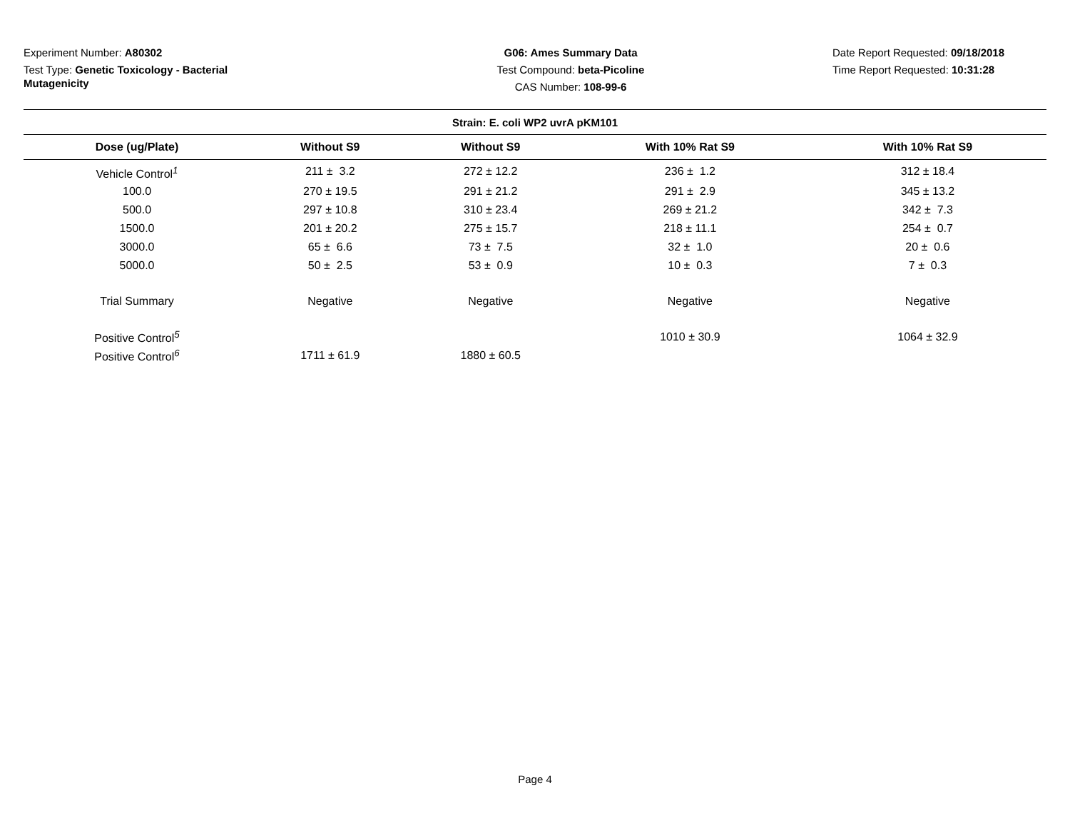Experiment Number: A80302
Test Type: Genetic Toxicology - Bacterial Mutagenicity
G06: Ames Summary Data
Test Compound: beta-Picoline
CAS Number: 108-99-6
Date Report Requested: 09/18/2018
Time Report Requested: 10:31:28
| Strain: E. coli WP2 uvrA pKM101 | | | | |
| --- | --- | --- | --- | --- |
| Dose (ug/Plate) | Without S9 | Without S9 | With 10% Rat S9 | With 10% Rat S9 |
| Vehicle Control<sup>1</sup> | 211 ± 3.2 | 272 ± 12.2 | 236 ± 1.2 | 312 ± 18.4 |
| 100.0 | 270 ± 19.5 | 291 ± 21.2 | 291 ± 2.9 | 345 ± 13.2 |
| 500.0 | 297 ± 10.8 | 310 ± 23.4 | 269 ± 21.2 | 342 ± 7.3 |
| 1500.0 | 201 ± 20.2 | 275 ± 15.7 | 218 ± 11.1 | 254 ± 0.7 |
| 3000.0 | 65 ± 6.6 | 73 ± 7.5 | 32 ± 1.0 | 20 ± 0.6 |
| 5000.0 | 50 ± 2.5 | 53 ± 0.9 | 10 ± 0.3 | 7 ± 0.3 |
| Trial Summary | Negative | Negative | Negative | Negative |
| Positive Control<sup>5</sup> | | | 1010 ± 30.9 | 1064 ± 32.9 |
| Positive Control<sup>6</sup> | 1711 ± 61.9 | 1880 ± 60.5 | | |
Page 4